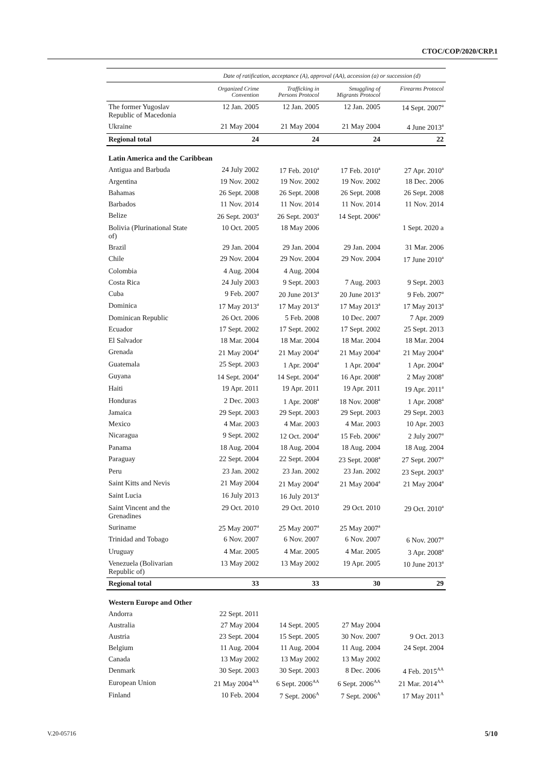CTOC/COP/2020/CRP.1
| | Date of ratification, acceptance (A), approval (AA), accession (a) or succession (d) | | | |
| --- | --- | --- | --- | --- |
| | Organized Crime Convention | Trafficking in Persons Protocol | Smuggling of Migrants Protocol | Firearms Protocol |
| The former Yugoslav Republic of Macedonia | 12 Jan. 2005 | 12 Jan. 2005 | 12 Jan. 2005 | 14 Sept. 2007<sup>a</sup> |
| Ukraine | 21 May 2004 | 21 May 2004 | 21 May 2004 | 4 June 2013<sup>a</sup> |
| Regional total | 24 | 24 | 24 | 22 |
| Latin America and the Caribbean | | | | |
| Antigua and Barbuda | 24 July 2002 | 17 Feb. 2010<sup>a</sup> | 17 Feb. 2010<sup>a</sup> | 27 Apr. 2010<sup>a</sup> |
| Argentina | 19 Nov. 2002 | 19 Nov. 2002 | 19 Nov. 2002 | 18 Dec. 2006 |
| Bahamas | 26 Sept. 2008 | 26 Sept. 2008 | 26 Sept. 2008 | 26 Sept. 2008 |
| Barbados | 11 Nov. 2014 | 11 Nov. 2014 | 11 Nov. 2014 | 11 Nov. 2014 |
| Belize | 26 Sept. 2003<sup>a</sup> | 26 Sept. 2003<sup>a</sup> | 14 Sept. 2006<sup>a</sup> | |
| Bolivia (Plurinational State of) | 10 Oct. 2005 | 18 May 2006 | | 1 Sept. 2020 a |
| Brazil | 29 Jan. 2004 | 29 Jan. 2004 | 29 Jan. 2004 | 31 Mar. 2006 |
| Chile | 29 Nov. 2004 | 29 Nov. 2004 | 29 Nov. 2004 | 17 June 2010<sup>a</sup> |
| Colombia | 4 Aug. 2004 | 4 Aug. 2004 | | |
| Costa Rica | 24 July 2003 | 9 Sept. 2003 | 7 Aug. 2003 | 9 Sept. 2003 |
| Cuba | 9 Feb. 2007 | 20 June 2013<sup>a</sup> | 20 June 2013<sup>a</sup> | 9 Feb. 2007<sup>a</sup> |
| Dominica | 17 May 2013<sup>a</sup> | 17 May 2013<sup>a</sup> | 17 May 2013<sup>a</sup> | 17 May 2013<sup>a</sup> |
| Dominican Republic | 26 Oct. 2006 | 5 Feb. 2008 | 10 Dec. 2007 | 7 Apr. 2009 |
| Ecuador | 17 Sept. 2002 | 17 Sept. 2002 | 17 Sept. 2002 | 25 Sept. 2013 |
| El Salvador | 18 Mar. 2004 | 18 Mar. 2004 | 18 Mar. 2004 | 18 Mar. 2004 |
| Grenada | 21 May 2004<sup>a</sup> | 21 May 2004<sup>a</sup> | 21 May 2004<sup>a</sup> | 21 May 2004<sup>a</sup> |
| Guatemala | 25 Sept. 2003 | 1 Apr. 2004<sup>a</sup> | 1 Apr. 2004<sup>a</sup> | 1 Apr. 2004<sup>a</sup> |
| Guyana | 14 Sept. 2004<sup>a</sup> | 14 Sept. 2004<sup>a</sup> | 16 Apr. 2008<sup>a</sup> | 2 May 2008<sup>a</sup> |
| Haiti | 19 Apr. 2011 | 19 Apr. 2011 | 19 Apr. 2011 | 19 Apr. 2011<sup>a</sup> |
| Honduras | 2 Dec. 2003 | 1 Apr. 2008<sup>a</sup> | 18 Nov. 2008<sup>a</sup> | 1 Apr. 2008<sup>a</sup> |
| Jamaica | 29 Sept. 2003 | 29 Sept. 2003 | 29 Sept. 2003 | 29 Sept. 2003 |
| Mexico | 4 Mar. 2003 | 4 Mar. 2003 | 4 Mar. 2003 | 10 Apr. 2003 |
| Nicaragua | 9 Sept. 2002 | 12 Oct. 2004<sup>a</sup> | 15 Feb. 2006<sup>a</sup> | 2 July 2007<sup>a</sup> |
| Panama | 18 Aug. 2004 | 18 Aug. 2004 | 18 Aug. 2004 | 18 Aug. 2004 |
| Paraguay | 22 Sept. 2004 | 22 Sept. 2004 | 23 Sept. 2008<sup>a</sup> | 27 Sept. 2007<sup>a</sup> |
| Peru | 23 Jan. 2002 | 23 Jan. 2002 | 23 Jan. 2002 | 23 Sept. 2003<sup>a</sup> |
| Saint Kitts and Nevis | 21 May 2004 | 21 May 2004<sup>a</sup> | 21 May 2004<sup>a</sup> | 21 May 2004<sup>a</sup> |
| Saint Lucia | 16 July 2013 | 16 July 2013<sup>a</sup> | | |
| Saint Vincent and the Grenadines | 29 Oct. 2010 | 29 Oct. 2010 | 29 Oct. 2010 | 29 Oct. 2010<sup>a</sup> |
| Suriname | 25 May 2007<sup>a</sup> | 25 May 2007<sup>a</sup> | 25 May 2007<sup>a</sup> | |
| Trinidad and Tobago | 6 Nov. 2007 | 6 Nov. 2007 | 6 Nov. 2007 | 6 Nov. 2007<sup>a</sup> |
| Uruguay | 4 Mar. 2005 | 4 Mar. 2005 | 4 Mar. 2005 | 3 Apr. 2008<sup>a</sup> |
| Venezuela (Bolivarian Republic of) | 13 May 2002 | 13 May 2002 | 19 Apr. 2005 | 10 June 2013<sup>a</sup> |
| Regional total | 33 | 33 | 30 | 29 |
| Western Europe and Other | | | | |
| Andorra | 22 Sept. 2011 | | | |
| Australia | 27 May 2004 | 14 Sept. 2005 | 27 May 2004 | |
| Austria | 23 Sept. 2004 | 15 Sept. 2005 | 30 Nov. 2007 | 9 Oct. 2013 |
| Belgium | 11 Aug. 2004 | 11 Aug. 2004 | 11 Aug. 2004 | 24 Sept. 2004 |
| Canada | 13 May 2002 | 13 May 2002 | 13 May 2002 | |
| Denmark | 30 Sept. 2003 | 30 Sept. 2003 | 8 Dec. 2006 | 4 Feb. 2015<sup>AA</sup> |
| European Union | 21 May 2004<sup>AA</sup> | 6 Sept. 2006<sup>AA</sup> | 6 Sept. 2006<sup>AA</sup> | 21 Mar. 2014<sup>AA</sup> |
| Finland | 10 Feb. 2004 | 7 Sept. 2006<sup>A</sup> | 7 Sept. 2006<sup>A</sup> | 17 May 2011<sup>A</sup> |
V.20-05716 5/10